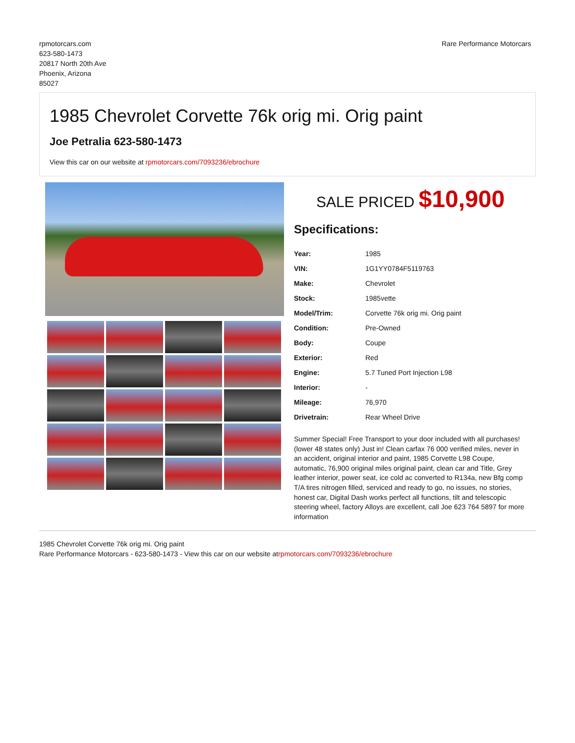rpmotorcars.com
623-580-1473
20817 North 20th Ave
Phoenix, Arizona
85027
Rare Performance Motorcars
1985 Chevrolet Corvette 76k orig mi. Orig paint
Joe Petralia 623-580-1473
View this car on our website at rpmotorcars.com/7093236/ebrochure
SALE PRICED $10,900
Specifications:
| Year: | 1985 |
| VIN: | 1G1YY0784F5119763 |
| Make: | Chevrolet |
| Stock: | 1985vette |
| Model/Trim: | Corvette 76k orig mi. Orig paint |
| Condition: | Pre-Owned |
| Body: | Coupe |
| Exterior: | Red |
| Engine: | 5.7 Tuned Port Injection L98 |
| Interior: | - |
| Mileage: | 76,970 |
| Drivetrain: | Rear Wheel Drive |
Summer Special! Free Transport to your door included with all purchases! (lower 48 states only) Just in! Clean carfax 76 000 verified miles, never in an accident, original interior and paint, 1985 Corvette L98 Coupe, automatic, 76,900 original miles original paint, clean car and Title, Grey leather interior, power seat, ice cold ac converted to R134a, new Bfg comp T/A tires nitrogen filled, serviced and ready to go, no issues, no stories, honest car, Digital Dash works perfect all functions, tilt and telescopic steering wheel, factory Alloys are excellent, call Joe 623 764 5897 for more information
1985 Chevrolet Corvette 76k orig mi. Orig paint
Rare Performance Motorcars - 623-580-1473 - View this car on our website atrpmotorcars.com/7093236/ebrochure